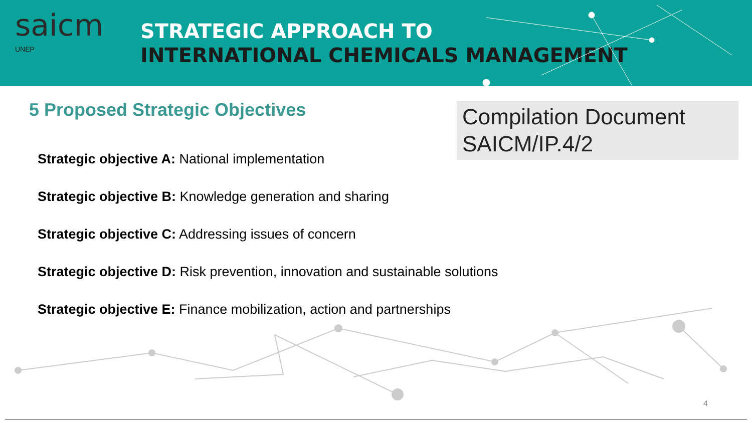saicm
UNEP
STRATEGIC APPROACH TO
INTERNATIONAL CHEMICALS MANAGEMENT
5 Proposed Strategic Objectives
Compilation Document
SAICM/IP.4/2
Strategic objective A: National implementation
Strategic objective B: Knowledge generation and sharing
Strategic objective C: Addressing issues of concern
Strategic objective D: Risk prevention, innovation and sustainable solutions
Strategic objective E: Finance mobilization, action and partnerships
4